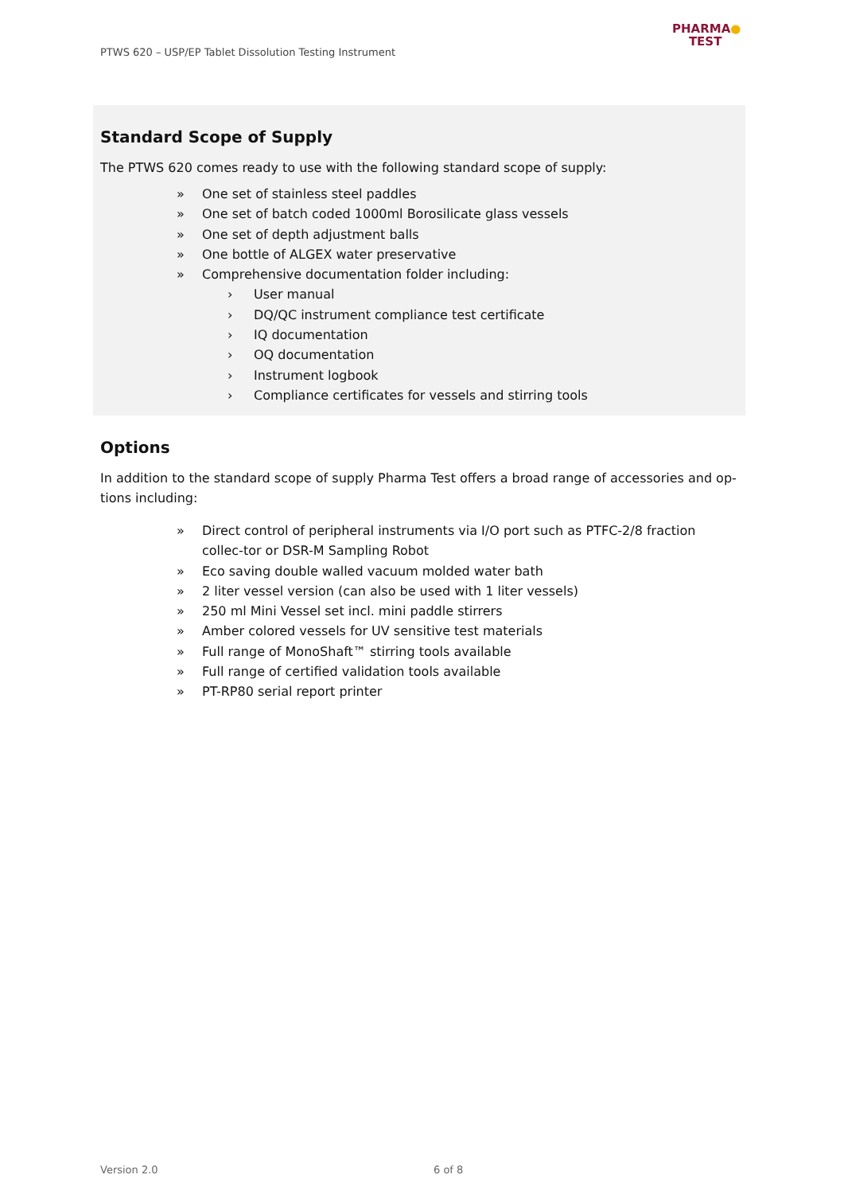PTWS 620 – USP/EP Tablet Dissolution Testing Instrument
PHARMA●
TEST
Standard Scope of Supply
The PTWS 620 comes ready to use with the following standard scope of supply:
» One set of stainless steel paddles
» One set of batch coded 1000ml Borosilicate glass vessels
» One set of depth adjustment balls
» One bottle of ALGEX water preservative
» Comprehensive documentation folder including:
› User manual
› DQ/QC instrument compliance test certificate
› IQ documentation
› OQ documentation
› Instrument logbook
› Compliance certificates for vessels and stirring tools
Options
In addition to the standard scope of supply Pharma Test offers a broad range of accessories and op-tions including:
» Direct control of peripheral instruments via I/O port such as PTFC-2/8 fraction collec-tor or DSR-M Sampling Robot
» Eco saving double walled vacuum molded water bath
» 2 liter vessel version (can also be used with 1 liter vessels)
» 250 ml Mini Vessel set incl. mini paddle stirrers
» Amber colored vessels for UV sensitive test materials
» Full range of MonoShaft™ stirring tools available
» Full range of certified validation tools available
» PT-RP80 serial report printer
Version 2.0 6 of 8